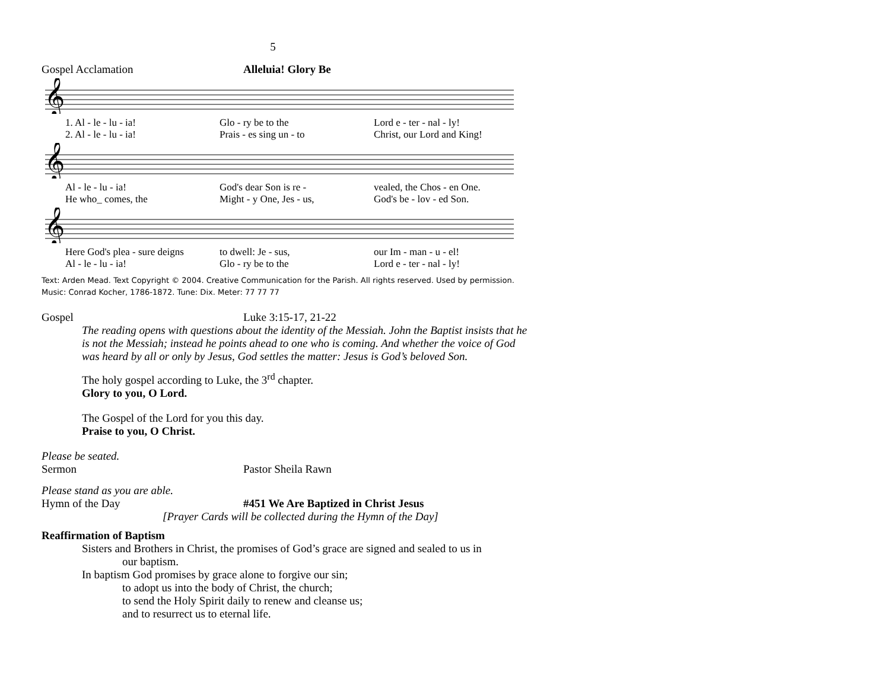5
Gospel Acclamation Alleluia! Glory Be
𝄞
1. Al - le - lu - ia! Glo - ry be to the Lord e - ter - nal - ly!
2. Al - le - lu - ia! Prais - es sing un - to Christ, our Lord and King!
𝄞
Al - le - lu - ia! God's dear Son is re - vealed, the Chos - en One.
He who_ comes, the Might - y One, Jes - us, God's be - lov - ed Son.
𝄞
Here God's plea - sure deigns to dwell: Je - sus, our Im - man - u - el!
Al - le - lu - ia! Glo - ry be to the Lord e - ter - nal - ly!
Text: Arden Mead. Text Copyright © 2004. Creative Communication for the Parish. All rights reserved. Used by permission. Music: Conrad Kocher, 1786-1872. Tune: Dix. Meter: 77 77 77
Gospel
Luke 3:15-17, 21-22
The reading opens with questions about the identity of the Messiah. John the Baptist insists that he is not the Messiah; instead he points ahead to one who is coming. And whether the voice of God was heard by all or only by Jesus, God settles the matter: Jesus is God’s beloved Son.
The holy gospel according to Luke, the 3<sup>rd</sup> chapter.
Glory to you, O Lord.
The Gospel of the Lord for you this day.
Praise to you, O Christ.
Please be seated.
Sermon
Pastor Sheila Rawn
Please stand as you are able.
Hymn of the Day #451 We Are Baptized in Christ Jesus
[Prayer Cards will be collected during the Hymn of the Day]
Reaffirmation of Baptism
Sisters and Brothers in Christ, the promises of God’s grace are signed and sealed to us in
our baptism.
In baptism God promises by grace alone to forgive our sin;
to adopt us into the body of Christ, the church;
to send the Holy Spirit daily to renew and cleanse us;
and to resurrect us to eternal life.